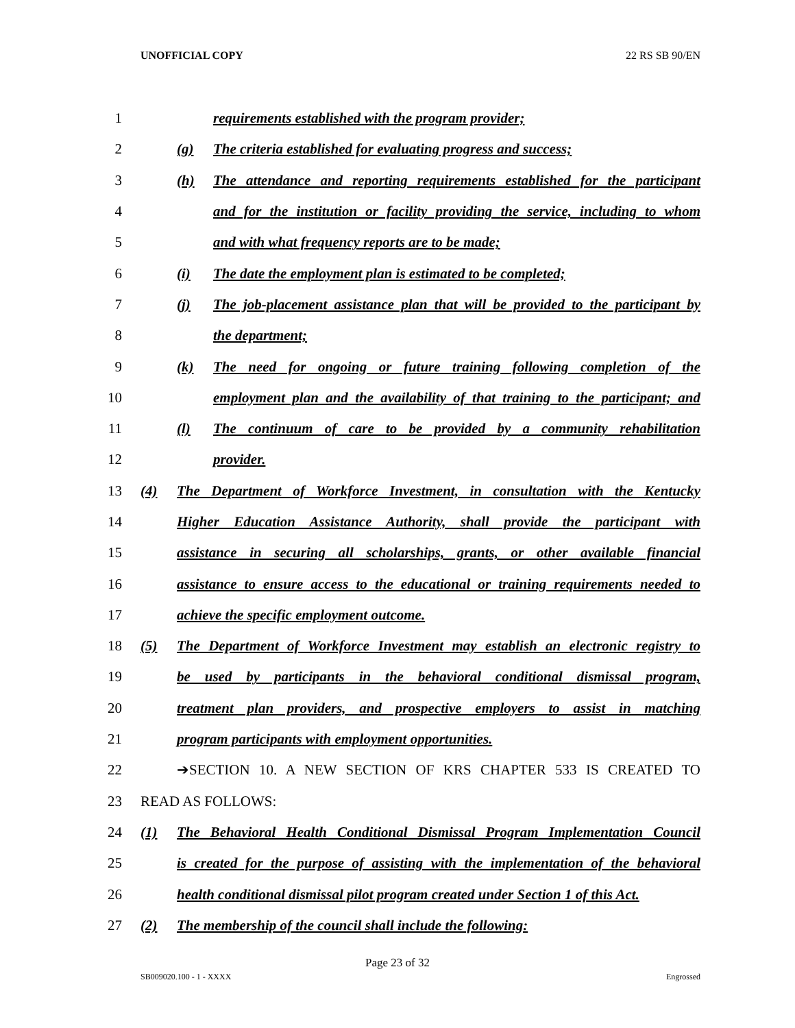UNOFFICIAL COPY 22 RS SB 90/EN
1
requirements established with the program provider;
2
(g) The criteria established for evaluating progress and success;
3
(h) The attendance and reporting requirements established for the participant
4
and for the institution or facility providing the service, including to whom
5
and with what frequency reports are to be made;
6
(i) The date the employment plan is estimated to be completed;
7
(j) The job-placement assistance plan that will be provided to the participant by
8 the department;
9
(k) The need for ongoing or future training following completion of the
10
employment plan and the availability of that training to the participant; and
11
(l) The continuum of care to be provided by a community rehabilitation
12 provider.
13
(4) The Department of Workforce Investment, in consultation with the Kentucky
14
Higher Education Assistance Authority, shall provide the participant with
15
assistance in securing all scholarships, grants, or other available financial
16
assistance to ensure access to the educational or training requirements needed to
17
achieve the specific employment outcome.
18
(5) The Department of Workforce Investment may establish an electronic registry to
19
be used by participants in the behavioral conditional dismissal program,
20
treatment plan providers, and prospective employers to assist in matching
21
program participants with employment opportunities.
22
➔SECTION 10. A NEW SECTION OF KRS CHAPTER 533 IS CREATED TO
23 READ AS FOLLOWS:
24
(1) The Behavioral Health Conditional Dismissal Program Implementation Council
25
is created for the purpose of assisting with the implementation of the behavioral
26
health conditional dismissal pilot program created under Section 1 of this Act.
27
(2) The membership of the council shall include the following:
Page 23 of 32
SB009020.100 - 1 - XXXX Engrossed